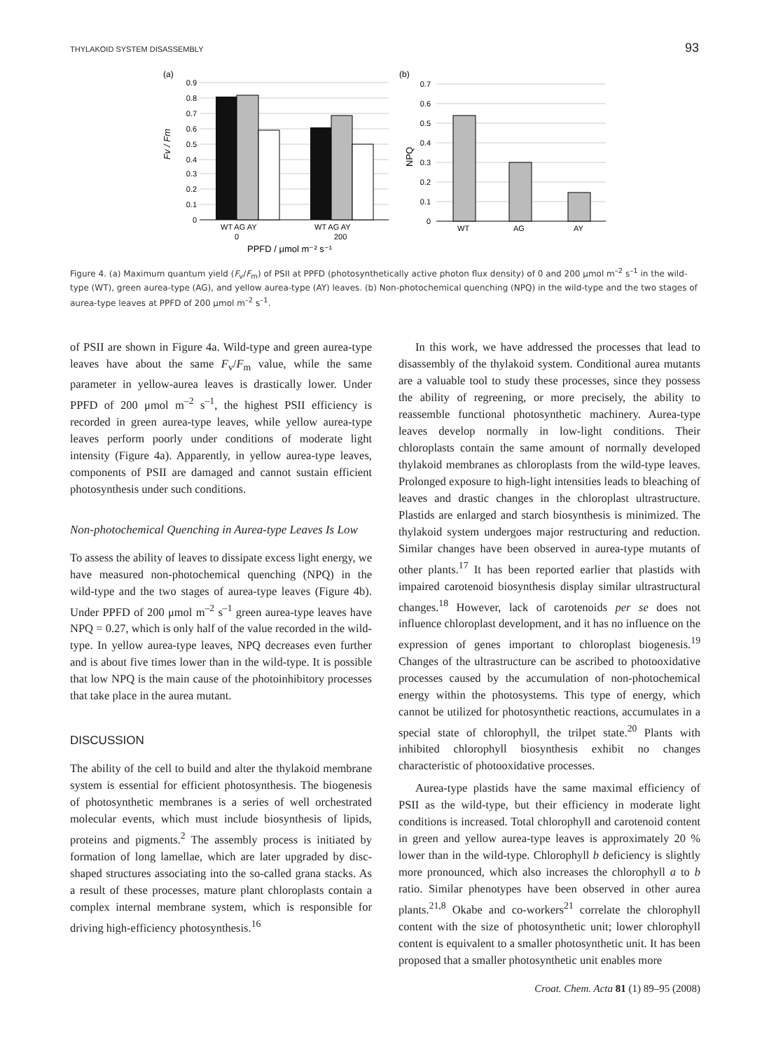THYLAKOID SYSTEM DISASSEMBLY 93
(a)
0.9
0.8
0.7
0.6
0.5
0.4
0.3
0.2
0.1
0
Fv / Fm
WT AG AY
WT AG AY
0
200
PPFD / μmol m⁻² s⁻¹
(b)
0.7
0.6
0.5
0.4
0.3
0.2
0.1
0
NPQ
WT
AG
AY
Figure 4. (a) Maximum quantum yield (F<sub>v</sub>/F<sub>m</sub>) of PSII at PPFD (photosynthetically active photon flux density) of 0 and 200 μmol m<sup>–2</sup> s<sup>–1</sup> in the wild-type (WT), green aurea-type (AG), and yellow aurea-type (AY) leaves. (b) Non-photochemical quenching (NPQ) in the wild-type and the two stages of aurea-type leaves at PPFD of 200 μmol m<sup>–2</sup> s<sup>–1</sup>.
of PSII are shown in Figure 4a. Wild-type and green aurea-type leaves have about the same F<sub>v</sub>/F<sub>m</sub> value, while the same parameter in yellow-aurea leaves is drastically lower. Under PPFD of 200 μmol m<sup>–2</sup> s<sup>–1</sup>, the highest PSII efficiency is recorded in green aurea-type leaves, while yellow aurea-type leaves perform poorly under conditions of moderate light intensity (Figure 4a). Apparently, in yellow aurea-type leaves, components of PSII are damaged and cannot sustain efficient photosynthesis under such conditions.
Non-photochemical Quenching in Aurea-type Leaves Is Low
To assess the ability of leaves to dissipate excess light energy, we have measured non-photochemical quenching (NPQ) in the wild-type and the two stages of aurea-type leaves (Figure 4b). Under PPFD of 200 μmol m<sup>–2</sup> s<sup>–1</sup> green aurea-type leaves have NPQ = 0.27, which is only half of the value recorded in the wild-type. In yellow aurea-type leaves, NPQ decreases even further and is about five times lower than in the wild-type. It is possible that low NPQ is the main cause of the photoinhibitory processes that take place in the aurea mutant.
DISCUSSION
The ability of the cell to build and alter the thylakoid membrane system is essential for efficient photosynthesis. The biogenesis of photosynthetic membranes is a series of well orchestrated molecular events, which must include biosynthesis of lipids, proteins and pigments.<sup>2</sup> The assembly process is initiated by formation of long lamellae, which are later upgraded by disc-shaped structures associating into the so-called grana stacks. As a result of these processes, mature plant chloroplasts contain a complex internal membrane system, which is responsible for driving high-efficiency photosynthesis.<sup>16</sup>
In this work, we have addressed the processes that lead to disassembly of the thylakoid system. Conditional aurea mutants are a valuable tool to study these processes, since they possess the ability of regreening, or more precisely, the ability to reassemble functional photosynthetic machinery. Aurea-type leaves develop normally in low-light conditions. Their chloroplasts contain the same amount of normally developed thylakoid membranes as chloroplasts from the wild-type leaves. Prolonged exposure to high-light intensities leads to bleaching of leaves and drastic changes in the chloroplast ultrastructure. Plastids are enlarged and starch biosynthesis is minimized. The thylakoid system undergoes major restructuring and reduction. Similar changes have been observed in aurea-type mutants of other plants.<sup>17</sup> It has been reported earlier that plastids with impaired carotenoid biosynthesis display similar ultrastructural changes.<sup>18</sup> However, lack of carotenoids per se does not influence chloroplast development, and it has no influence on the expression of genes important to chloroplast biogenesis.<sup>19</sup> Changes of the ultrastructure can be ascribed to photooxidative processes caused by the accumulation of non-photochemical energy within the photosystems. This type of energy, which cannot be utilized for photosynthetic reactions, accumulates in a special state of chlorophyll, the trilpet state.<sup>20</sup> Plants with inhibited chlorophyll biosynthesis exhibit no changes characteristic of photooxidative processes.
Aurea-type plastids have the same maximal efficiency of PSII as the wild-type, but their efficiency in moderate light conditions is increased. Total chlorophyll and carotenoid content in green and yellow aurea-type leaves is approximately 20 % lower than in the wild-type. Chlorophyll b deficiency is slightly more pronounced, which also increases the chlorophyll a to b ratio. Similar phenotypes have been observed in other aurea plants.<sup>21,8</sup> Okabe and co-workers<sup>21</sup> correlate the chlorophyll content with the size of photosynthetic unit; lower chlorophyll content is equivalent to a smaller photosynthetic unit. It has been proposed that a smaller photosynthetic unit enables more
Croat. Chem. Acta 81 (1) 89–95 (2008)